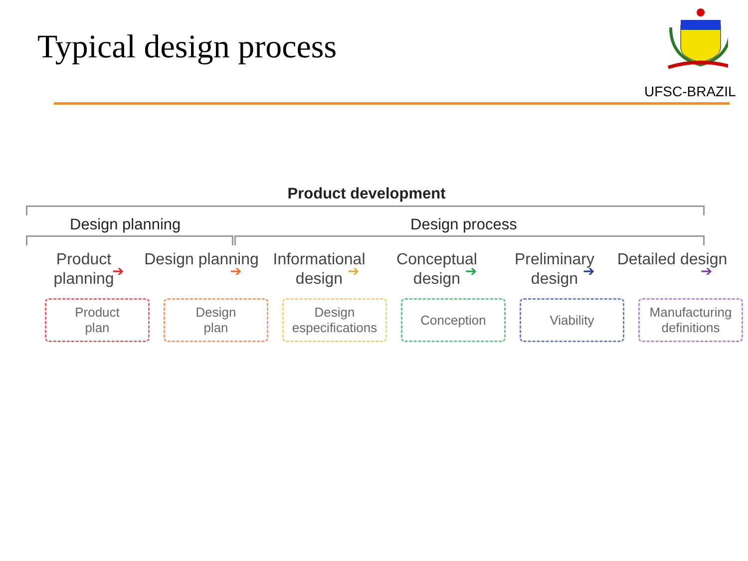Typical design process
UFSC-BRAZIL
Product development
Design planning Design process
Product planning
Design planning
Informational design
Conceptual design
Preliminary design
Detailed design
➔ ➔ ➔ ➔ ➔ ➔
Product
plan
Design
plan
Design
especifications
Conception Viability Manufacturing
definitions